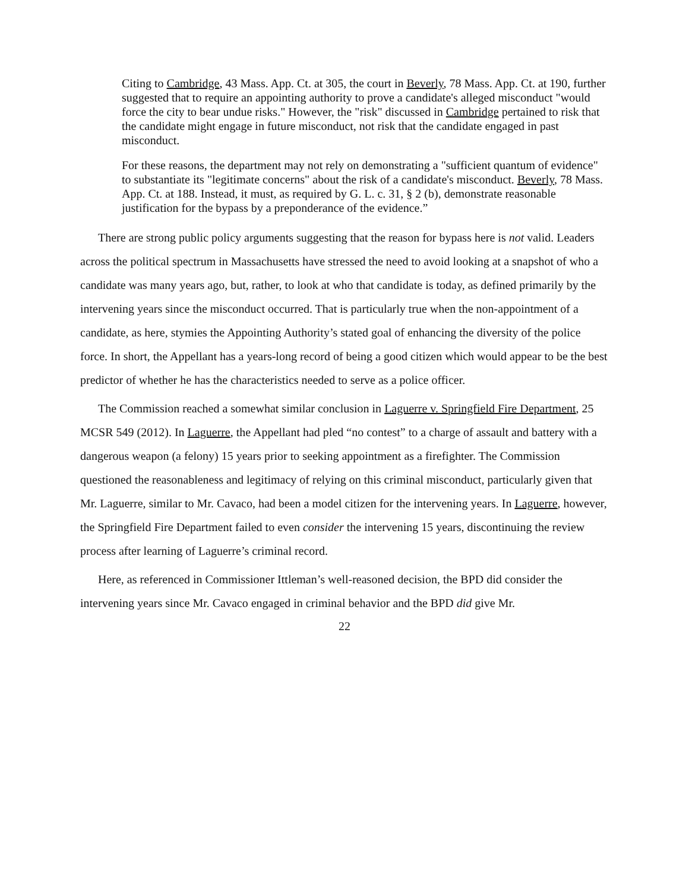Citing to Cambridge, 43 Mass. App. Ct. at 305, the court in Beverly, 78 Mass. App. Ct. at 190, further suggested that to require an appointing authority to prove a candidate's alleged misconduct "would force the city to bear undue risks." However, the "risk" discussed in Cambridge pertained to risk that the candidate might engage in future misconduct, not risk that the candidate engaged in past misconduct.
For these reasons, the department may not rely on demonstrating a "sufficient quantum of evidence" to substantiate its "legitimate concerns" about the risk of a candidate's misconduct. Beverly, 78 Mass. App. Ct. at 188. Instead, it must, as required by G. L. c. 31, § 2 (b), demonstrate reasonable justification for the bypass by a preponderance of the evidence.”
There are strong public policy arguments suggesting that the reason for bypass here is not valid. Leaders across the political spectrum in Massachusetts have stressed the need to avoid looking at a snapshot of who a candidate was many years ago, but, rather, to look at who that candidate is today, as defined primarily by the intervening years since the misconduct occurred. That is particularly true when the non-appointment of a candidate, as here, stymies the Appointing Authority’s stated goal of enhancing the diversity of the police force. In short, the Appellant has a years-long record of being a good citizen which would appear to be the best predictor of whether he has the characteristics needed to serve as a police officer.
The Commission reached a somewhat similar conclusion in Laguerre v. Springfield Fire Department, 25 MCSR 549 (2012). In Laguerre, the Appellant had pled “no contest” to a charge of assault and battery with a dangerous weapon (a felony) 15 years prior to seeking appointment as a firefighter. The Commission questioned the reasonableness and legitimacy of relying on this criminal misconduct, particularly given that Mr. Laguerre, similar to Mr. Cavaco, had been a model citizen for the intervening years. In Laguerre, however, the Springfield Fire Department failed to even consider the intervening 15 years, discontinuing the review process after learning of Laguerre’s criminal record.
Here, as referenced in Commissioner Ittleman’s well-reasoned decision, the BPD did consider the intervening years since Mr. Cavaco engaged in criminal behavior and the BPD did give Mr.
22